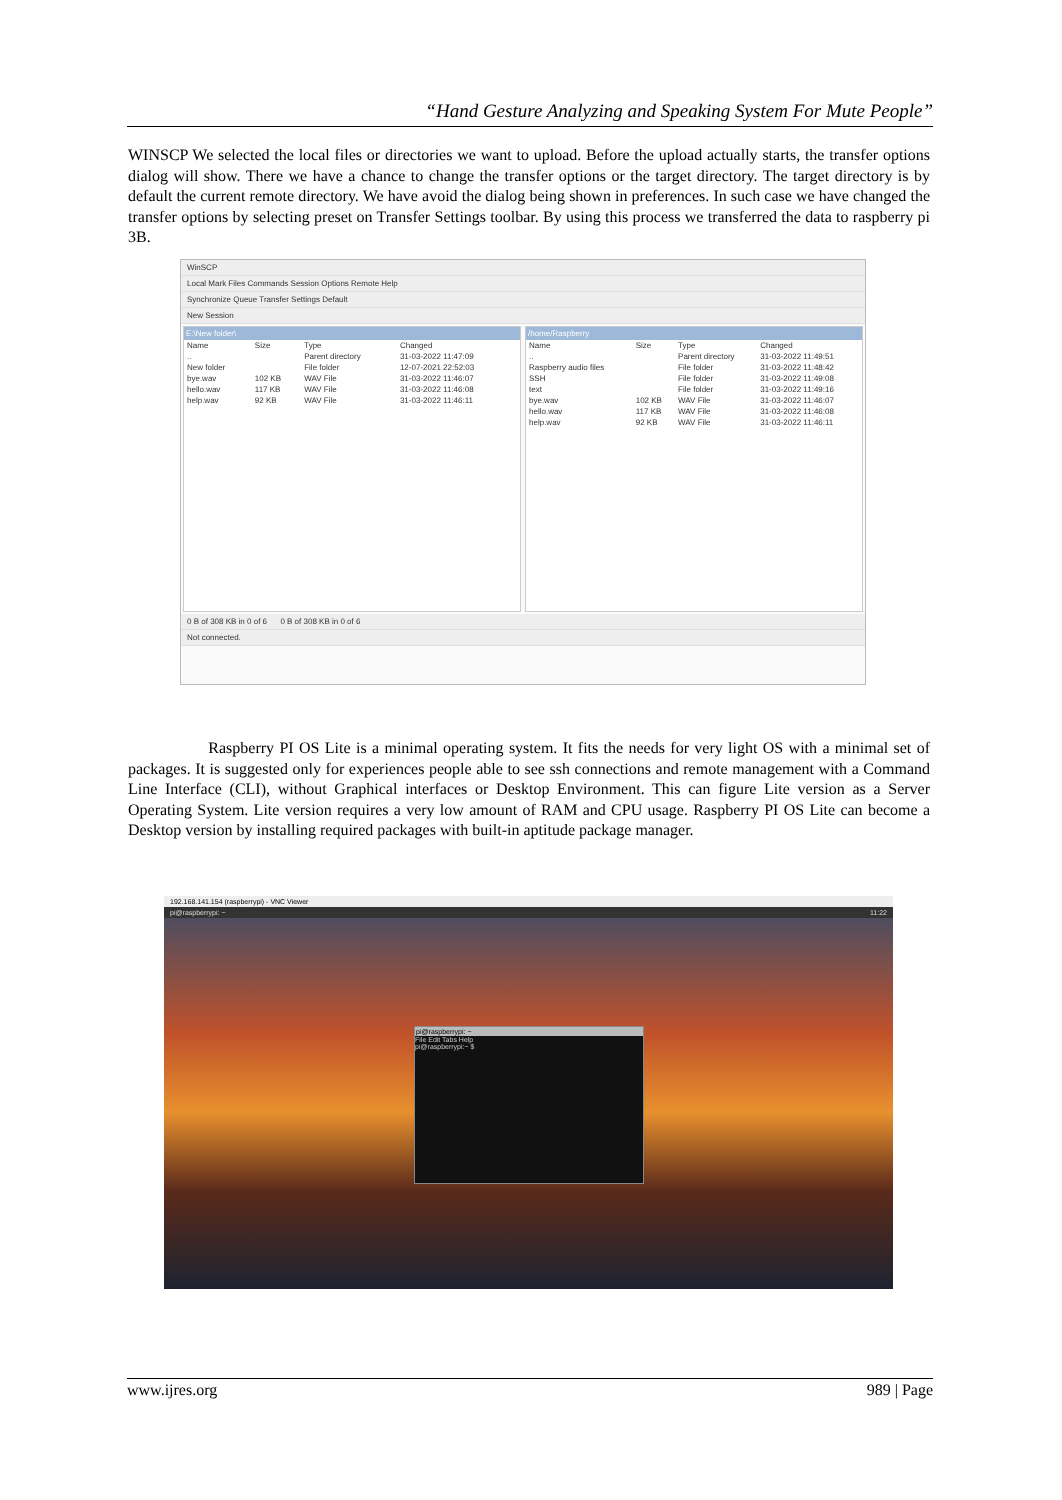“Hand Gesture Analyzing and Speaking System For Mute People”
WINSCP We selected the local files or directories we want to upload. Before the upload actually starts, the transfer options dialog will show. There we have a chance to change the transfer options or the target directory. The target directory is by default the current remote directory. We have avoid the dialog being shown in preferences. In such case we have changed the transfer options by selecting preset on Transfer Settings toolbar. By using this process we transferred the data to raspberry pi 3B.
WinSCP
Local Mark Files Commands Session Options Remote Help
Synchronize Queue Transfer Settings Default
New Session
E:\New folder\
| Name | Size | Type | Changed |
| --- | --- | --- | --- |
| .. | | Parent directory | 31-03-2022 11:47:09 |
| New folder | | File folder | 12-07-2021 22:52:03 |
| bye.wav | 102 KB | WAV File | 31-03-2022 11:46:07 |
| hello.wav | 117 KB | WAV File | 31-03-2022 11:46:08 |
| help.wav | 92 KB | WAV File | 31-03-2022 11:46:11 |
/home/Raspberry
| Name | Size | Type | Changed |
| --- | --- | --- | --- |
| .. | | Parent directory | 31-03-2022 11:49:51 |
| Raspberry audio files | | File folder | 31-03-2022 11:48:42 |
| SSH | | File folder | 31-03-2022 11:49:08 |
| text | | File folder | 31-03-2022 11:49:16 |
| bye.wav | 102 KB | WAV File | 31-03-2022 11:46:07 |
| hello.wav | 117 KB | WAV File | 31-03-2022 11:46:08 |
| help.wav | 92 KB | WAV File | 31-03-2022 11:46:11 |
0 B of 308 KB in 0 of 6 0 B of 308 KB in 0 of 6
Not connected.
Raspberry PI OS Lite is a minimal operating system. It fits the needs for very light OS with a minimal set of packages. It is suggested only for experiences people able to see ssh connections and remote management with a Command Line Interface (CLI), without Graphical interfaces or Desktop Environment. This can figure Lite version as a Server Operating System. Lite version requires a very low amount of RAM and CPU usage. Raspberry PI OS Lite can become a Desktop version by installing required packages with built-in aptitude package manager.
192.168.141.154 (raspberrypi) - VNC Viewer
pi@raspberrypi: ~ 11:22
pi@raspberrypi: ~
File Edit Tabs Help
pi@raspberrypi:~ $
www.ijres.org 989 | Page